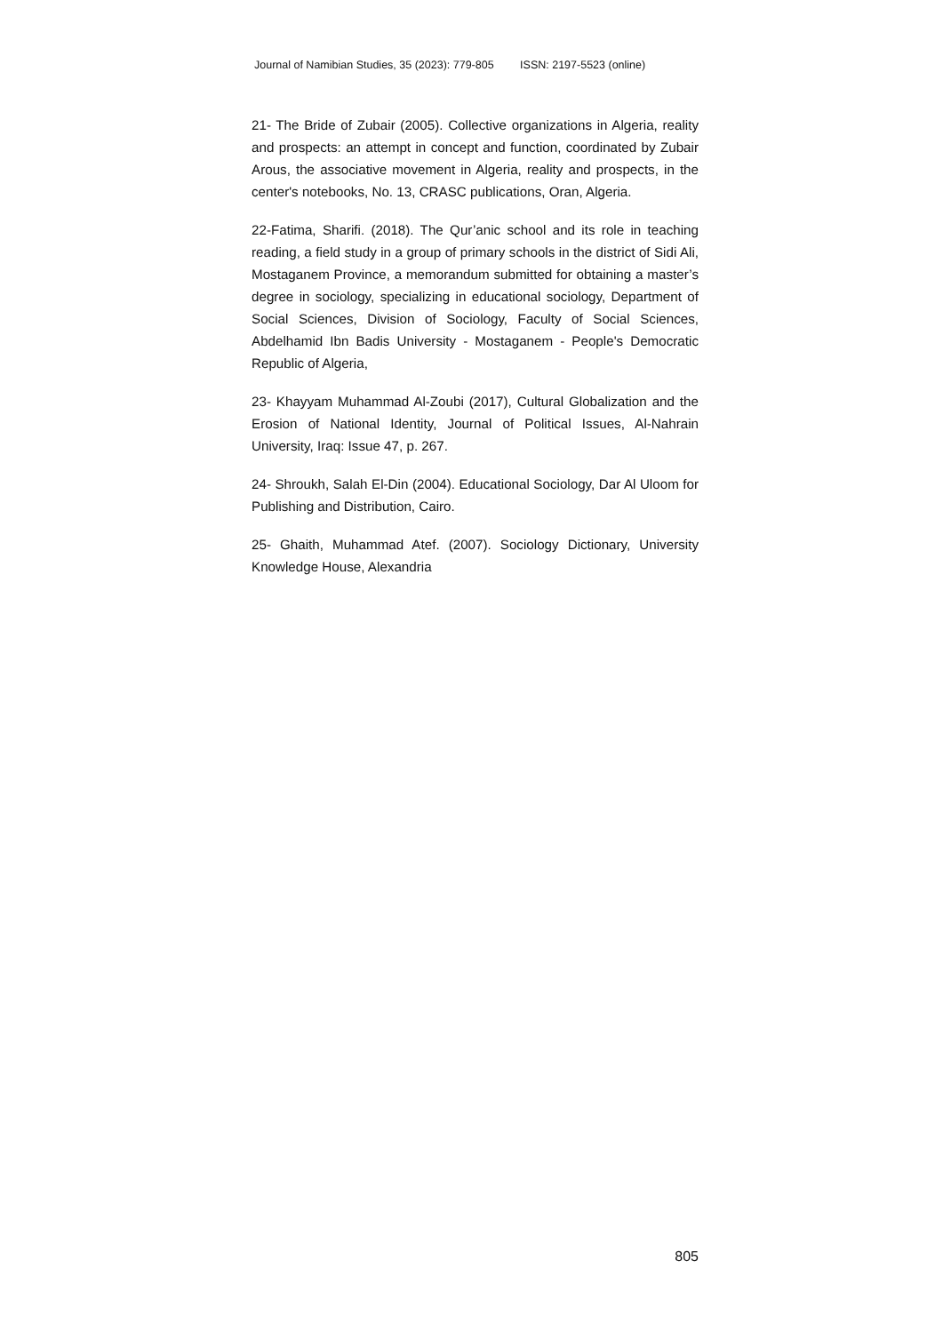Journal of Namibian Studies, 35 (2023): 779-805 ISSN: 2197-5523 (online)
21- The Bride of Zubair (2005). Collective organizations in Algeria, reality and prospects: an attempt in concept and function, coordinated by Zubair Arous, the associative movement in Algeria, reality and prospects, in the center's notebooks, No. 13, CRASC publications, Oran, Algeria.
22-Fatima, Sharifi. (2018). The Qur’anic school and its role in teaching reading, a field study in a group of primary schools in the district of Sidi Ali, Mostaganem Province, a memorandum submitted for obtaining a master’s degree in sociology, specializing in educational sociology, Department of Social Sciences, Division of Sociology, Faculty of Social Sciences, Abdelhamid Ibn Badis University - Mostaganem - People's Democratic Republic of Algeria,
23- Khayyam Muhammad Al-Zoubi (2017), Cultural Globalization and the Erosion of National Identity, Journal of Political Issues, Al-Nahrain University, Iraq: Issue 47, p. 267.
24- Shroukh, Salah El-Din (2004). Educational Sociology, Dar Al Uloom for Publishing and Distribution, Cairo.
25- Ghaith, Muhammad Atef. (2007). Sociology Dictionary, University Knowledge House, Alexandria
805